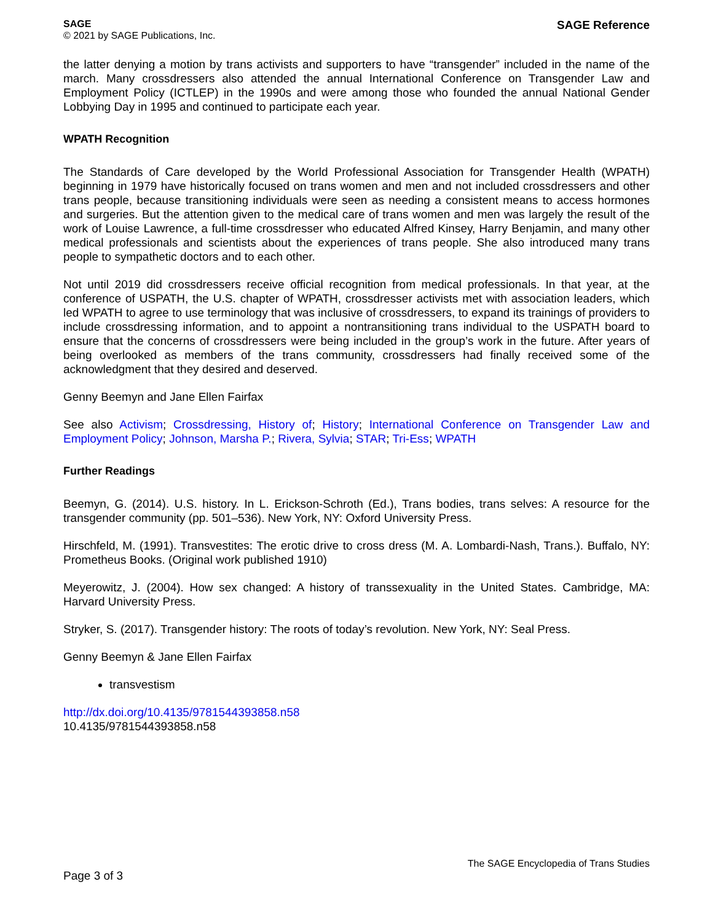SAGE
© 2021 by SAGE Publications, Inc.
SAGE Reference
the latter denying a motion by trans activists and supporters to have “transgender” included in the name of the march. Many crossdressers also attended the annual International Conference on Transgender Law and Employment Policy (ICTLEP) in the 1990s and were among those who founded the annual National Gender Lobbying Day in 1995 and continued to participate each year.
WPATH Recognition
The Standards of Care developed by the World Professional Association for Transgender Health (WPATH) beginning in 1979 have historically focused on trans women and men and not included crossdressers and other trans people, because transitioning individuals were seen as needing a consistent means to access hormones and surgeries. But the attention given to the medical care of trans women and men was largely the result of the work of Louise Lawrence, a full-time crossdresser who educated Alfred Kinsey, Harry Benjamin, and many other medical professionals and scientists about the experiences of trans people. She also introduced many trans people to sympathetic doctors and to each other.
Not until 2019 did crossdressers receive official recognition from medical professionals. In that year, at the conference of USPATH, the U.S. chapter of WPATH, crossdresser activists met with association leaders, which led WPATH to agree to use terminology that was inclusive of crossdressers, to expand its trainings of providers to include crossdressing information, and to appoint a nontransitioning trans individual to the USPATH board to ensure that the concerns of crossdressers were being included in the group’s work in the future. After years of being overlooked as members of the trans community, crossdressers had finally received some of the acknowledgment that they desired and deserved.
Genny Beemyn and Jane Ellen Fairfax
See also Activism; Crossdressing, History of; History; International Conference on Transgender Law and Employment Policy; Johnson, Marsha P.; Rivera, Sylvia; STAR; Tri-Ess; WPATH
Further Readings
Beemyn, G. (2014). U.S. history. In L. Erickson-Schroth (Ed.), Trans bodies, trans selves: A resource for the transgender community (pp. 501–536). New York, NY: Oxford University Press.
Hirschfeld, M. (1991). Transvestites: The erotic drive to cross dress (M. A. Lombardi-Nash, Trans.). Buffalo, NY: Prometheus Books. (Original work published 1910)
Meyerowitz, J. (2004). How sex changed: A history of transsexuality in the United States. Cambridge, MA: Harvard University Press.
Stryker, S. (2017). Transgender history: The roots of today’s revolution. New York, NY: Seal Press.
Genny Beemyn & Jane Ellen Fairfax
transvestism
http://dx.doi.org/10.4135/9781544393858.n58
10.4135/9781544393858.n58
Page 3 of 3
The SAGE Encyclopedia of Trans Studies